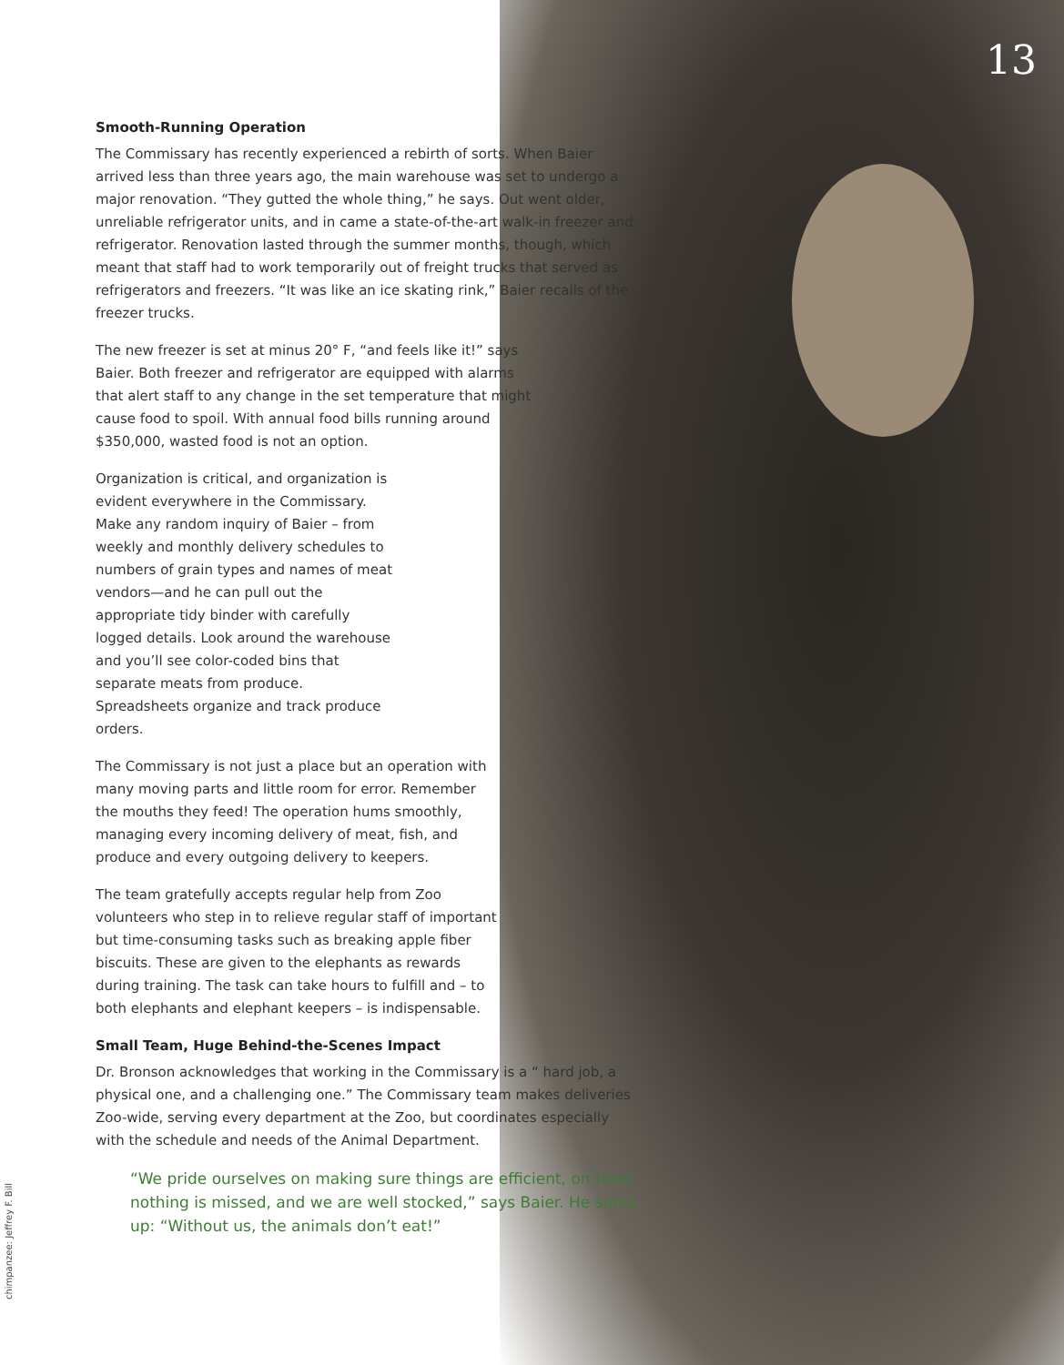13
Smooth-Running Operation
The Commissary has recently experienced a rebirth of sorts. When Baier arrived less than three years ago, the main warehouse was set to undergo a major renovation. “They gutted the whole thing,” he says. Out went older, unreliable refrigerator units, and in came a state-of-the-art walk-in freezer and refrigerator. Renovation lasted through the summer months, though, which meant that staff had to work temporarily out of freight trucks that served as refrigerators and freezers. “It was like an ice skating rink,” Baier recalls of the freezer trucks.
The new freezer is set at minus 20° F, “and feels like it!” says Baier. Both freezer and refrigerator are equipped with alarms that alert staff to any change in the set temperature that might cause food to spoil. With annual food bills running around $350,000, wasted food is not an option.
Organization is critical, and organization is evident everywhere in the Commissary. Make any random inquiry of Baier – from weekly and monthly delivery schedules to numbers of grain types and names of meat vendors—and he can pull out the appropriate tidy binder with carefully logged details. Look around the warehouse and you’ll see color-coded bins that separate meats from produce. Spreadsheets organize and track produce orders.
The Commissary is not just a place but an operation with many moving parts and little room for error. Remember the mouths they feed! The operation hums smoothly, managing every incoming delivery of meat, fish, and produce and every outgoing delivery to keepers.
The team gratefully accepts regular help from Zoo volunteers who step in to relieve regular staff of important but time-consuming tasks such as breaking apple fiber biscuits. These are given to the elephants as rewards during training. The task can take hours to fulfill and – to both elephants and elephant keepers – is indispensable.
Small Team, Huge Behind-the-Scenes Impact
Dr. Bronson acknowledges that working in the Commissary is a “ hard job, a physical one, and a challenging one.” The Commissary team makes deliveries Zoo-wide, serving every department at the Zoo, but coordinates especially with the schedule and needs of the Animal Department.
“We pride ourselves on making sure things are efficient, on time, nothing is missed, and we are well stocked,” says Baier. He sums up: “Without us, the animals don’t eat!”
chimpanzee: Jeffrey F. Bill